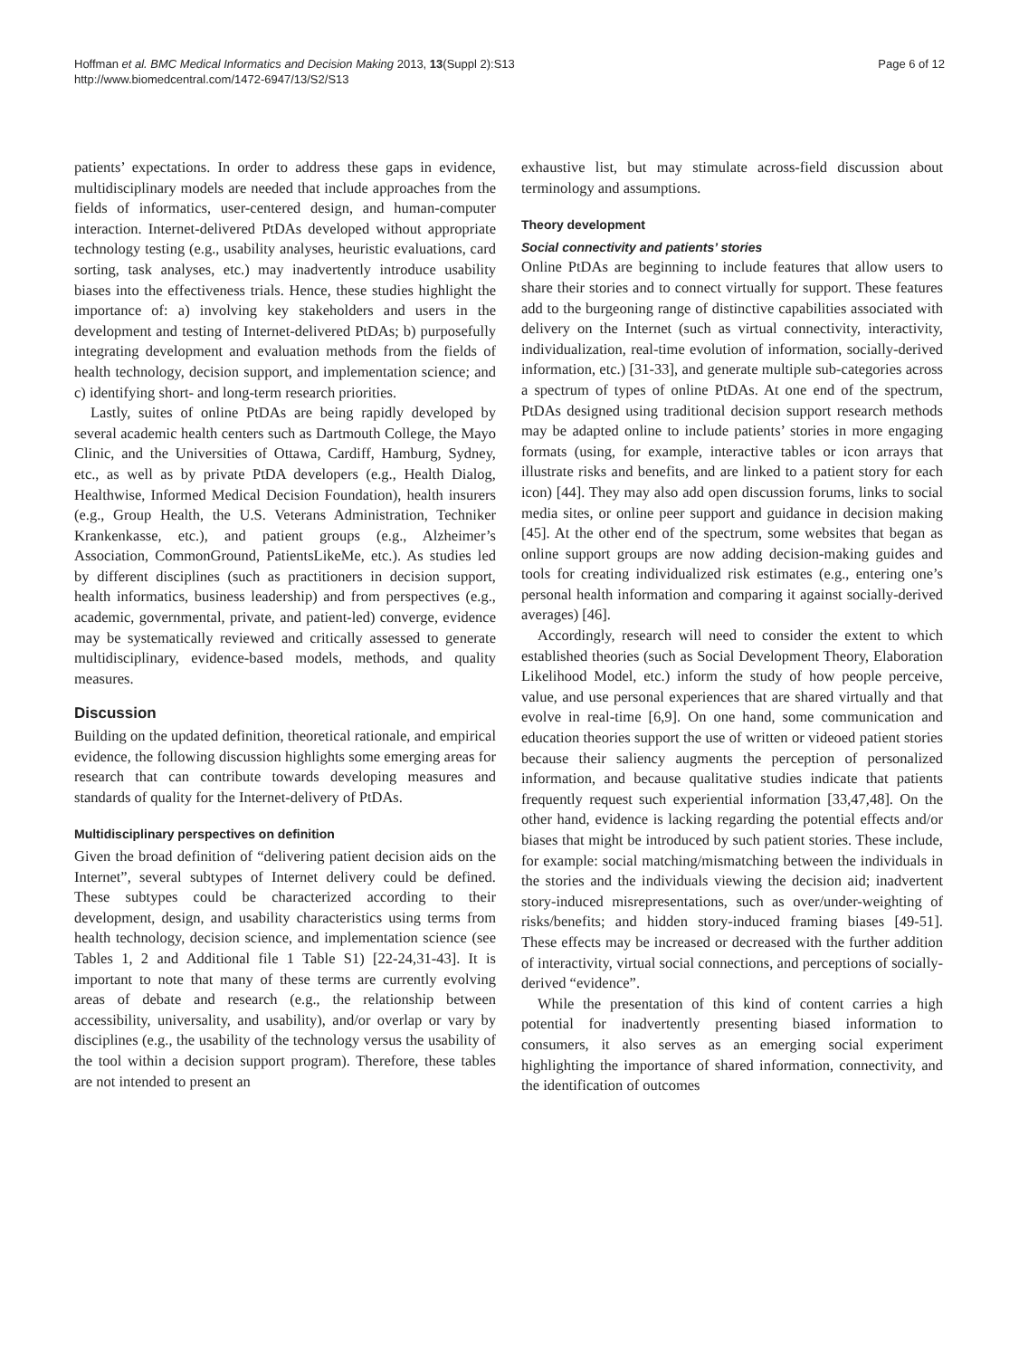Hoffman et al. BMC Medical Informatics and Decision Making 2013, 13(Suppl 2):S13
http://www.biomedcentral.com/1472-6947/13/S2/S13
Page 6 of 12
patients’ expectations. In order to address these gaps in evidence, multidisciplinary models are needed that include approaches from the fields of informatics, user-centered design, and human-computer interaction. Internet-delivered PtDAs developed without appropriate technology testing (e.g., usability analyses, heuristic evaluations, card sorting, task analyses, etc.) may inadvertently introduce usability biases into the effectiveness trials. Hence, these studies highlight the importance of: a) involving key stakeholders and users in the development and testing of Internet-delivered PtDAs; b) purposefully integrating development and evaluation methods from the fields of health technology, decision support, and implementation science; and c) identifying short- and long-term research priorities.
Lastly, suites of online PtDAs are being rapidly developed by several academic health centers such as Dartmouth College, the Mayo Clinic, and the Universities of Ottawa, Cardiff, Hamburg, Sydney, etc., as well as by private PtDA developers (e.g., Health Dialog, Healthwise, Informed Medical Decision Foundation), health insurers (e.g., Group Health, the U.S. Veterans Administration, Techniker Krankenkasse, etc.), and patient groups (e.g., Alzheimer’s Association, CommonGround, PatientsLikeMe, etc.). As studies led by different disciplines (such as practitioners in decision support, health informatics, business leadership) and from perspectives (e.g., academic, governmental, private, and patient-led) converge, evidence may be systematically reviewed and critically assessed to generate multidisciplinary, evidence-based models, methods, and quality measures.
Discussion
Building on the updated definition, theoretical rationale, and empirical evidence, the following discussion highlights some emerging areas for research that can contribute towards developing measures and standards of quality for the Internet-delivery of PtDAs.
Multidisciplinary perspectives on definition
Given the broad definition of “delivering patient decision aids on the Internet”, several subtypes of Internet delivery could be defined. These subtypes could be characterized according to their development, design, and usability characteristics using terms from health technology, decision science, and implementation science (see Tables 1, 2 and Additional file 1 Table S1) [22-24,31-43]. It is important to note that many of these terms are currently evolving areas of debate and research (e.g., the relationship between accessibility, universality, and usability), and/or overlap or vary by disciplines (e.g., the usability of the technology versus the usability of the tool within a decision support program). Therefore, these tables are not intended to present an
exhaustive list, but may stimulate across-field discussion about terminology and assumptions.
Theory development
Social connectivity and patients’ stories
Online PtDAs are beginning to include features that allow users to share their stories and to connect virtually for support. These features add to the burgeoning range of distinctive capabilities associated with delivery on the Internet (such as virtual connectivity, interactivity, individualization, real-time evolution of information, socially-derived information, etc.) [31-33], and generate multiple sub-categories across a spectrum of types of online PtDAs. At one end of the spectrum, PtDAs designed using traditional decision support research methods may be adapted online to include patients’ stories in more engaging formats (using, for example, interactive tables or icon arrays that illustrate risks and benefits, and are linked to a patient story for each icon) [44]. They may also add open discussion forums, links to social media sites, or online peer support and guidance in decision making [45]. At the other end of the spectrum, some websites that began as online support groups are now adding decision-making guides and tools for creating individualized risk estimates (e.g., entering one’s personal health information and comparing it against socially-derived averages) [46].
Accordingly, research will need to consider the extent to which established theories (such as Social Development Theory, Elaboration Likelihood Model, etc.) inform the study of how people perceive, value, and use personal experiences that are shared virtually and that evolve in real-time [6,9]. On one hand, some communication and education theories support the use of written or videoed patient stories because their saliency augments the perception of personalized information, and because qualitative studies indicate that patients frequently request such experiential information [33,47,48]. On the other hand, evidence is lacking regarding the potential effects and/or biases that might be introduced by such patient stories. These include, for example: social matching/mismatching between the individuals in the stories and the individuals viewing the decision aid; inadvertent story-induced misrepresentations, such as over/under-weighting of risks/benefits; and hidden story-induced framing biases [49-51]. These effects may be increased or decreased with the further addition of interactivity, virtual social connections, and perceptions of socially-derived “evidence”.
While the presentation of this kind of content carries a high potential for inadvertently presenting biased information to consumers, it also serves as an emerging social experiment highlighting the importance of shared information, connectivity, and the identification of outcomes